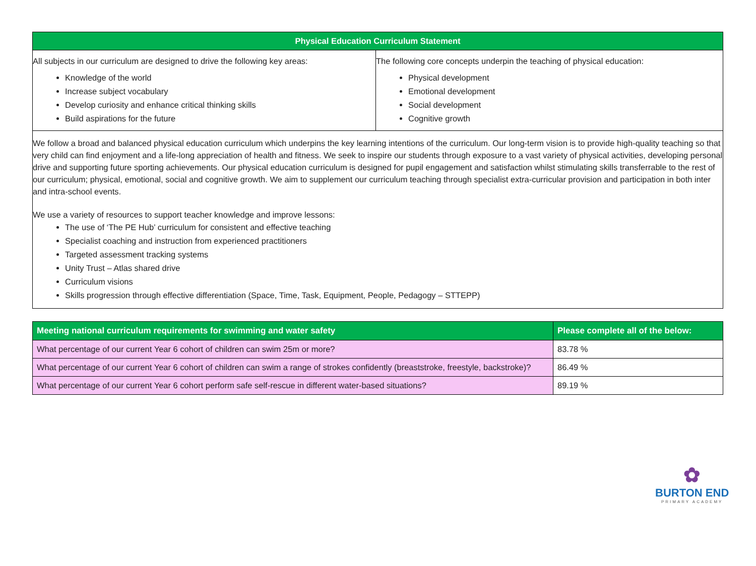| Physical Education Curriculum Statement | |
| --- | --- |
| All subjects in our curriculum are designed to drive the following key areas: Knowledge of the world Increase subject vocabulary Develop curiosity and enhance critical thinking skills Build aspirations for the future | The following core concepts underpin the teaching of physical education: Physical development Emotional development Social development Cognitive growth |
| We follow a broad and balanced physical education curriculum which underpins the key learning intentions of the curriculum. Our long-term vision is to provide high-quality teaching so that very child can find enjoyment and a life-long appreciation of health and fitness. We seek to inspire our students through exposure to a vast variety of physical activities, developing personal drive and supporting future sporting achievements. Our physical education curriculum is designed for pupil engagement and satisfaction whilst stimulating skills transferrable to the rest of our curriculum; physical, emotional, social and cognitive growth. We aim to supplement our curriculum teaching through specialist extra-curricular provision and participation in both inter and intra-school events. We use a variety of resources to support teacher knowledge and improve lessons: The use of ‘The PE Hub’ curriculum for consistent and effective teaching Specialist coaching and instruction from experienced practitioners Targeted assessment tracking systems Unity Trust – Atlas shared drive Curriculum visions Skills progression through effective differentiation (Space, Time, Task, Equipment, People, Pedagogy – STTEPP) | |
| Meeting national curriculum requirements for swimming and water safety | Please complete all of the below: |
| --- | --- |
| What percentage of our current Year 6 cohort of children can swim 25m or more? | 83.78 % |
| What percentage of our current Year 6 cohort of children can swim a range of strokes confidently (breaststroke, freestyle, backstroke)? | 86.49 % |
| What percentage of our current Year 6 cohort perform safe self-rescue in different water-based situations? | 89.19 % |
✿
BURTON END
PRIMARY ACADEMY